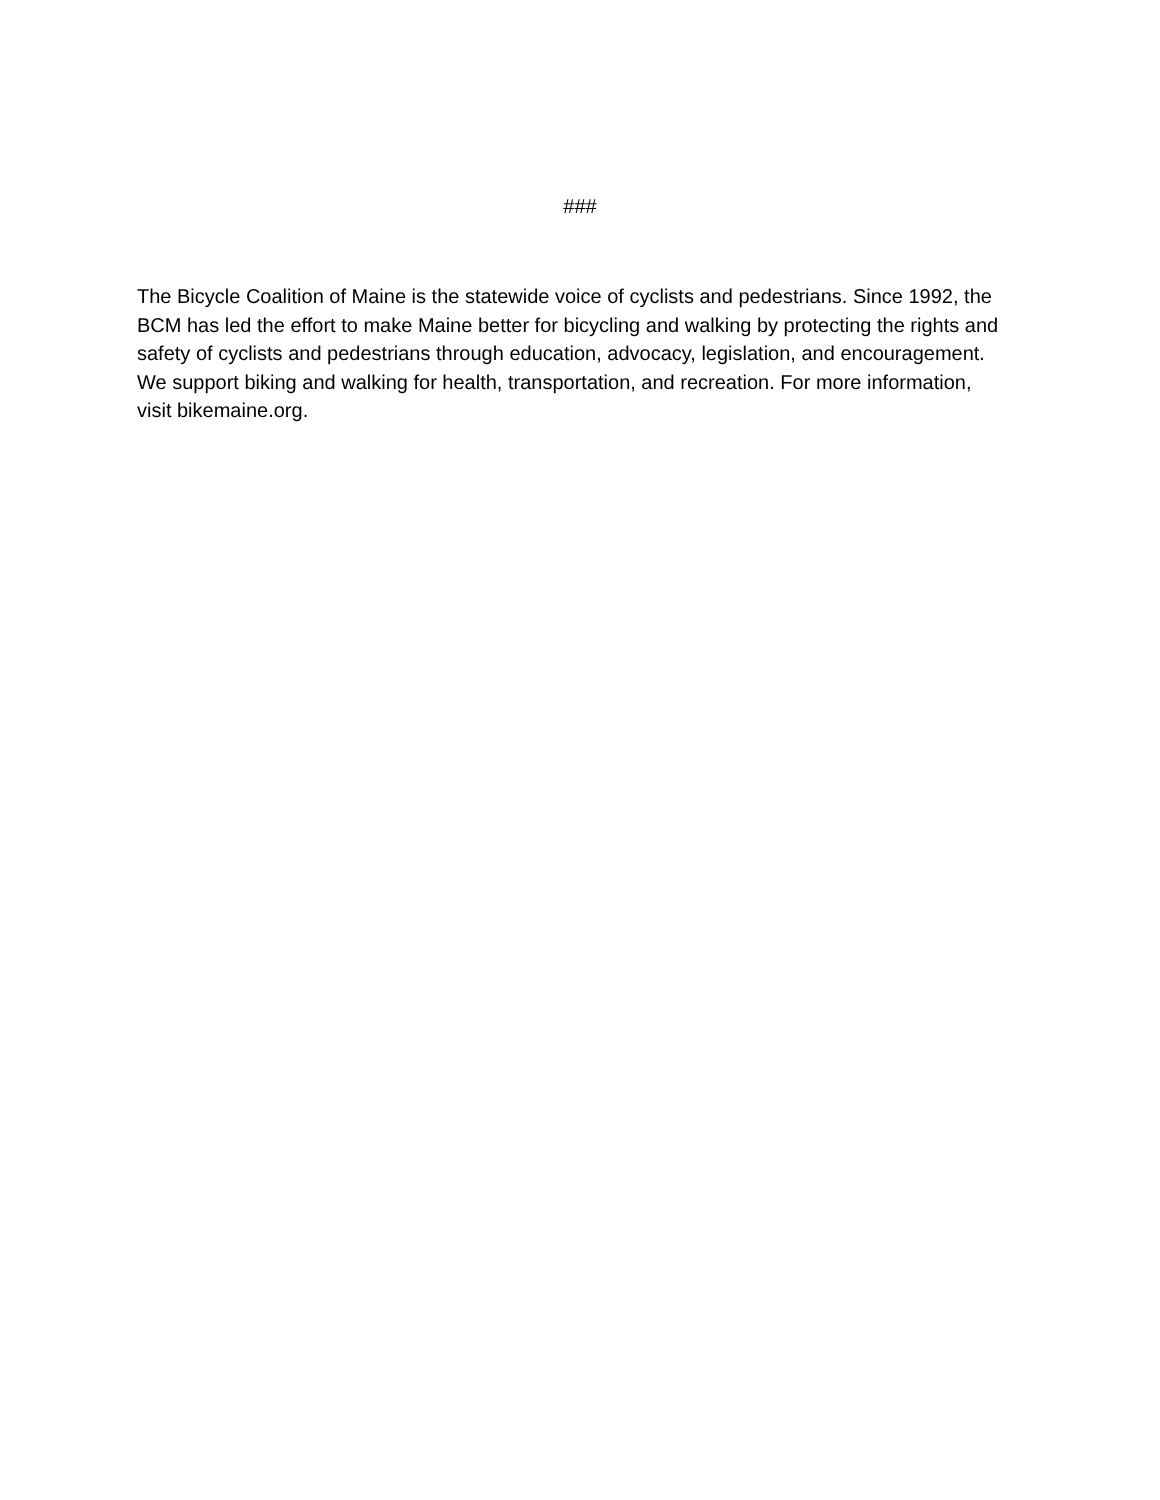###
The Bicycle Coalition of Maine is the statewide voice of cyclists and pedestrians. Since 1992, the BCM has led the effort to make Maine better for bicycling and walking by protecting the rights and safety of cyclists and pedestrians through education, advocacy, legislation, and encouragement. We support biking and walking for health, transportation, and recreation. For more information, visit bikemaine.org.